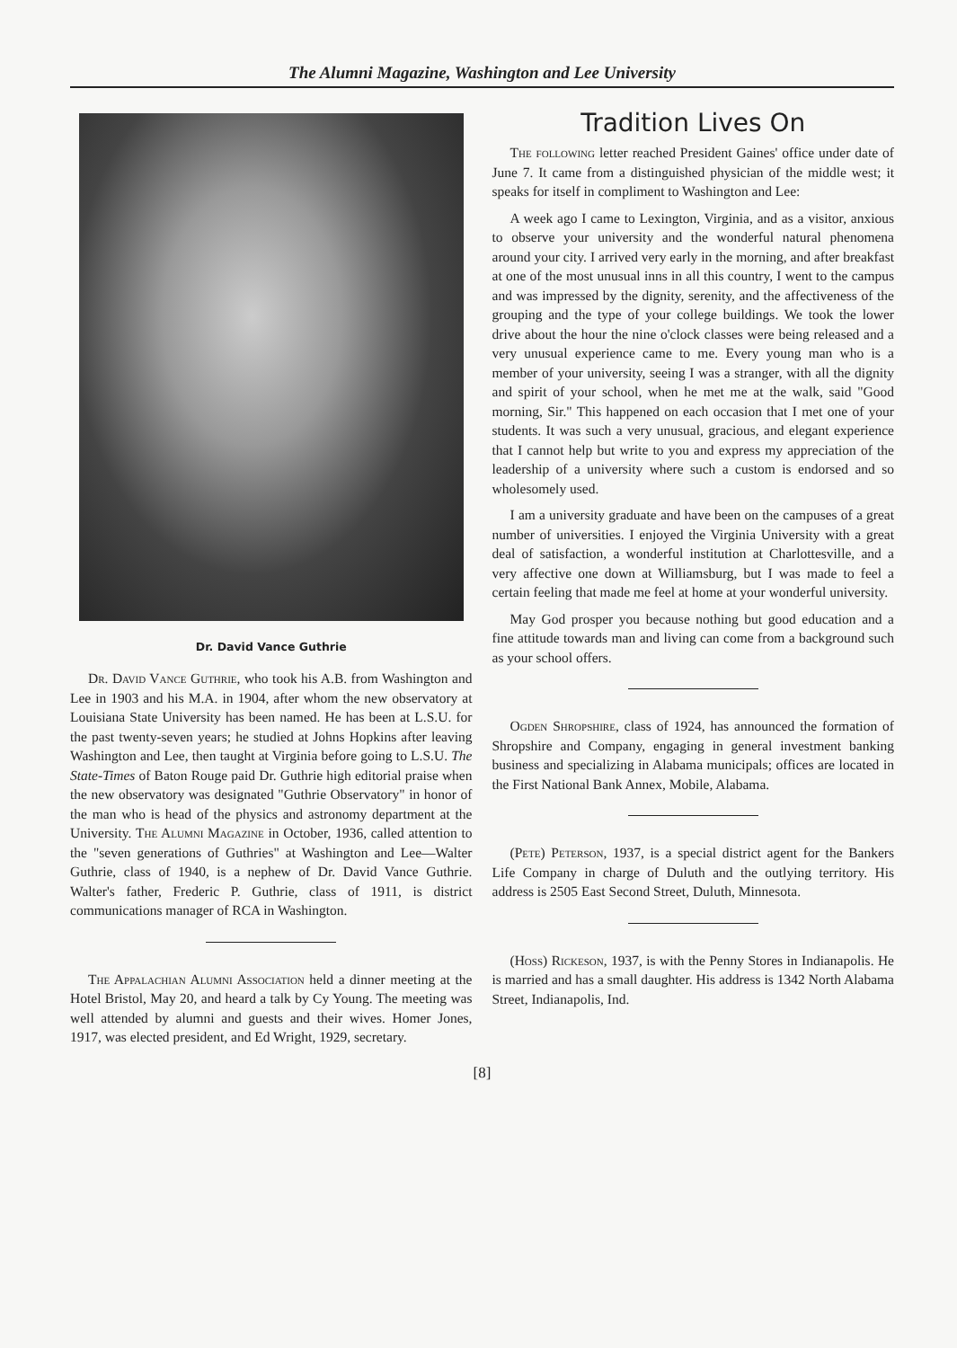The Alumni Magazine, Washington and Lee University
Dr. David Vance Guthrie
Dr. David Vance Guthrie, who took his A.B. from Washington and Lee in 1903 and his M.A. in 1904, after whom the new observatory at Louisiana State University has been named. He has been at L.S.U. for the past twenty-seven years; he studied at Johns Hopkins after leaving Washington and Lee, then taught at Virginia before going to L.S.U. The State-Times of Baton Rouge paid Dr. Guthrie high editorial praise when the new observatory was designated "Guthrie Observatory" in honor of the man who is head of the physics and astronomy department at the University. The Alumni Magazine in October, 1936, called attention to the "seven generations of Guthries" at Washington and Lee—Walter Guthrie, class of 1940, is a nephew of Dr. David Vance Guthrie. Walter's father, Frederic P. Guthrie, class of 1911, is district communications manager of RCA in Washington.
The Appalachian Alumni Association held a dinner meeting at the Hotel Bristol, May 20, and heard a talk by Cy Young. The meeting was well attended by alumni and guests and their wives. Homer Jones, 1917, was elected president, and Ed Wright, 1929, secretary.
Tradition Lives On
The following letter reached President Gaines' office under date of June 7. It came from a distinguished physician of the middle west; it speaks for itself in compliment to Washington and Lee:
A week ago I came to Lexington, Virginia, and as a visitor, anxious to observe your university and the wonderful natural phenomena around your city. I arrived very early in the morning, and after breakfast at one of the most unusual inns in all this country, I went to the campus and was impressed by the dignity, serenity, and the affectiveness of the grouping and the type of your college buildings. We took the lower drive about the hour the nine o'clock classes were being released and a very unusual experience came to me. Every young man who is a member of your university, seeing I was a stranger, with all the dignity and spirit of your school, when he met me at the walk, said "Good morning, Sir." This happened on each occasion that I met one of your students. It was such a very unusual, gracious, and elegant experience that I cannot help but write to you and express my appreciation of the leadership of a university where such a custom is endorsed and so wholesomely used.
I am a university graduate and have been on the campuses of a great number of universities. I enjoyed the Virginia University with a great deal of satisfaction, a wonderful institution at Charlottesville, and a very affective one down at Williamsburg, but I was made to feel a certain feeling that made me feel at home at your wonderful university.
May God prosper you because nothing but good education and a fine attitude towards man and living can come from a background such as your school offers.
Ogden Shropshire, class of 1924, has announced the formation of Shropshire and Company, engaging in general investment banking business and specializing in Alabama municipals; offices are located in the First National Bank Annex, Mobile, Alabama.
(Pete) Peterson, 1937, is a special district agent for the Bankers Life Company in charge of Duluth and the outlying territory. His address is 2505 East Second Street, Duluth, Minnesota.
(Hoss) Rickeson, 1937, is with the Penny Stores in Indianapolis. He is married and has a small daughter. His address is 1342 North Alabama Street, Indianapolis, Ind.
[8]